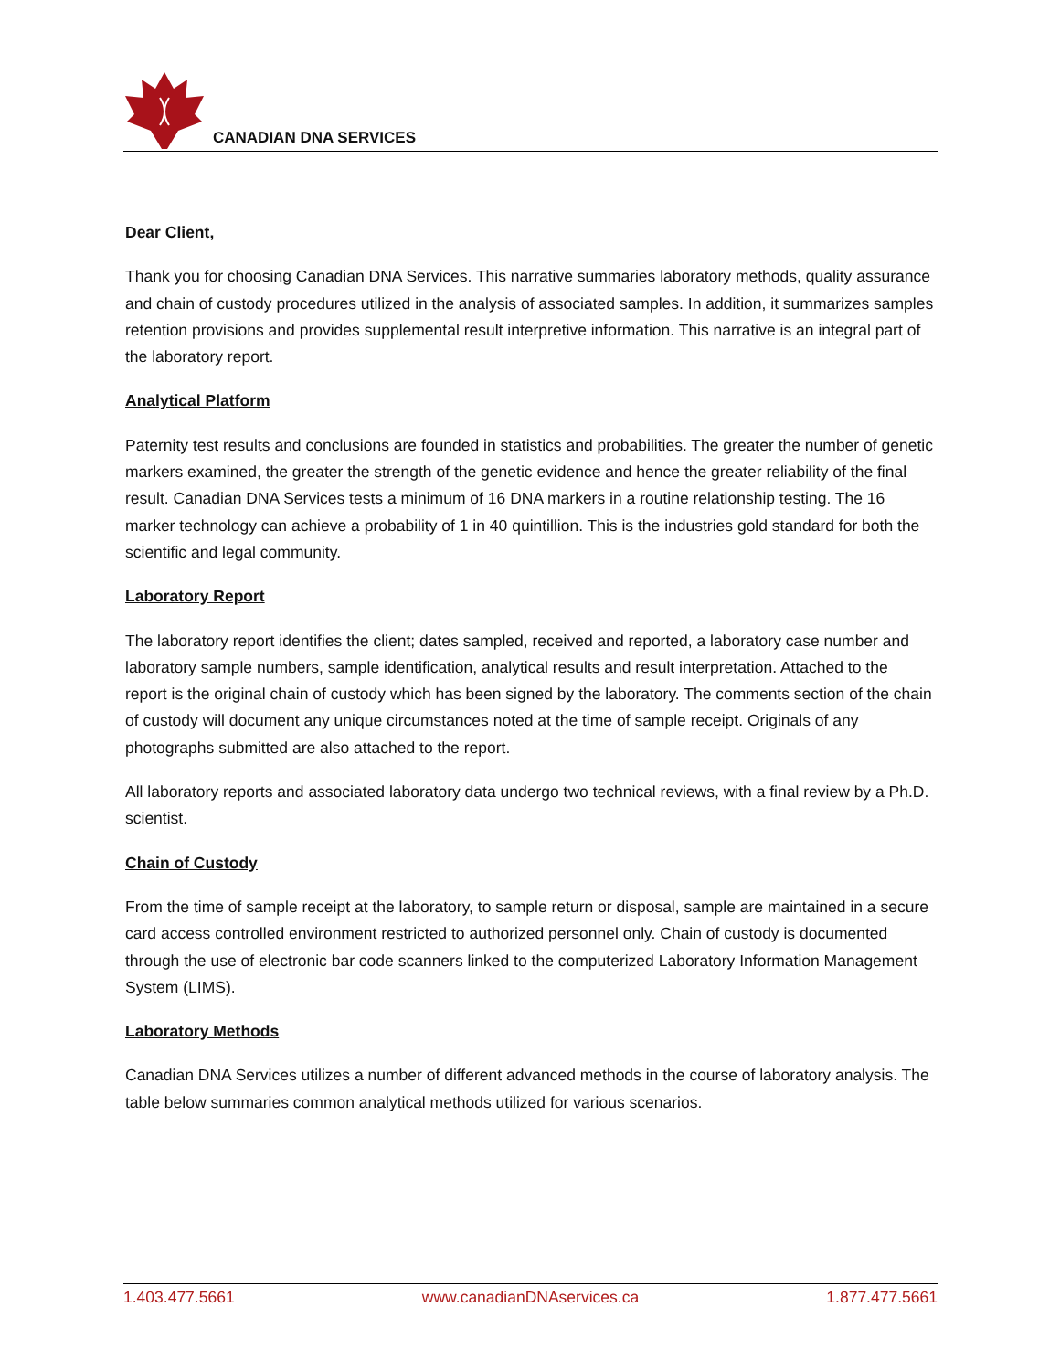CANADIAN DNA SERVICES
Dear Client,
Thank you for choosing Canadian DNA Services. This narrative summaries laboratory methods, quality assurance and chain of custody procedures utilized in the analysis of associated samples. In addition, it summarizes samples retention provisions and provides supplemental result interpretive information. This narrative is an integral part of the laboratory report.
Analytical Platform
Paternity test results and conclusions are founded in statistics and probabilities. The greater the number of genetic markers examined, the greater the strength of the genetic evidence and hence the greater reliability of the final result. Canadian DNA Services tests a minimum of 16 DNA markers in a routine relationship testing. The 16 marker technology can achieve a probability of 1 in 40 quintillion. This is the industries gold standard for both the scientific and legal community.
Laboratory Report
The laboratory report identifies the client; dates sampled, received and reported, a laboratory case number and laboratory sample numbers, sample identification, analytical results and result interpretation. Attached to the report is the original chain of custody which has been signed by the laboratory. The comments section of the chain of custody will document any unique circumstances noted at the time of sample receipt. Originals of any photographs submitted are also attached to the report.
All laboratory reports and associated laboratory data undergo two technical reviews, with a final review by a Ph.D. scientist.
Chain of Custody
From the time of sample receipt at the laboratory, to sample return or disposal, sample are maintained in a secure card access controlled environment restricted to authorized personnel only. Chain of custody is documented through the use of electronic bar code scanners linked to the computerized Laboratory Information Management System (LIMS).
Laboratory Methods
Canadian DNA Services utilizes a number of different advanced methods in the course of laboratory analysis. The table below summaries common analytical methods utilized for various scenarios.
1.403.477.5661 www.canadianDNAservices.ca 1.877.477.5661